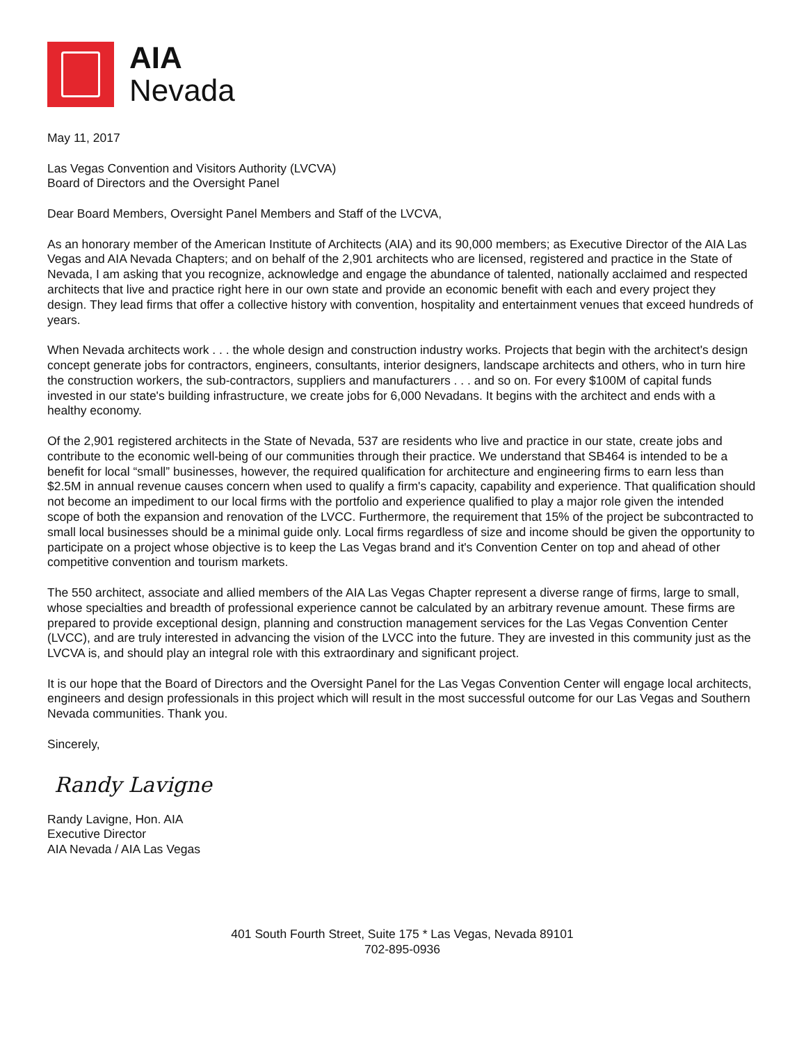AIA
Nevada
May 11, 2017
Las Vegas Convention and Visitors Authority (LVCVA)
Board of Directors and the Oversight Panel
Dear Board Members, Oversight Panel Members and Staff of the LVCVA,
As an honorary member of the American Institute of Architects (AIA) and its 90,000 members; as Executive Director of the AIA Las Vegas and AIA Nevada Chapters; and on behalf of the 2,901 architects who are licensed, registered and practice in the State of Nevada, I am asking that you recognize, acknowledge and engage the abundance of talented, nationally acclaimed and respected architects that live and practice right here in our own state and provide an economic benefit with each and every project they design. They lead firms that offer a collective history with convention, hospitality and entertainment venues that exceed hundreds of years.
When Nevada architects work . . . the whole design and construction industry works. Projects that begin with the architect's design concept generate jobs for contractors, engineers, consultants, interior designers, landscape architects and others, who in turn hire the construction workers, the sub-contractors, suppliers and manufacturers . . . and so on. For every $100M of capital funds invested in our state's building infrastructure, we create jobs for 6,000 Nevadans. It begins with the architect and ends with a healthy economy.
Of the 2,901 registered architects in the State of Nevada, 537 are residents who live and practice in our state, create jobs and contribute to the economic well-being of our communities through their practice. We understand that SB464 is intended to be a benefit for local “small” businesses, however, the required qualification for architecture and engineering firms to earn less than $2.5M in annual revenue causes concern when used to qualify a firm's capacity, capability and experience. That qualification should not become an impediment to our local firms with the portfolio and experience qualified to play a major role given the intended scope of both the expansion and renovation of the LVCC. Furthermore, the requirement that 15% of the project be subcontracted to small local businesses should be a minimal guide only. Local firms regardless of size and income should be given the opportunity to participate on a project whose objective is to keep the Las Vegas brand and it's Convention Center on top and ahead of other competitive convention and tourism markets.
The 550 architect, associate and allied members of the AIA Las Vegas Chapter represent a diverse range of firms, large to small, whose specialties and breadth of professional experience cannot be calculated by an arbitrary revenue amount. These firms are prepared to provide exceptional design, planning and construction management services for the Las Vegas Convention Center (LVCC), and are truly interested in advancing the vision of the LVCC into the future. They are invested in this community just as the LVCVA is, and should play an integral role with this extraordinary and significant project.
It is our hope that the Board of Directors and the Oversight Panel for the Las Vegas Convention Center will engage local architects, engineers and design professionals in this project which will result in the most successful outcome for our Las Vegas and Southern Nevada communities. Thank you.
Sincerely,
Randy Lavigne
Randy Lavigne, Hon. AIA
Executive Director
AIA Nevada / AIA Las Vegas
401 South Fourth Street, Suite 175 * Las Vegas, Nevada 89101
702-895-0936